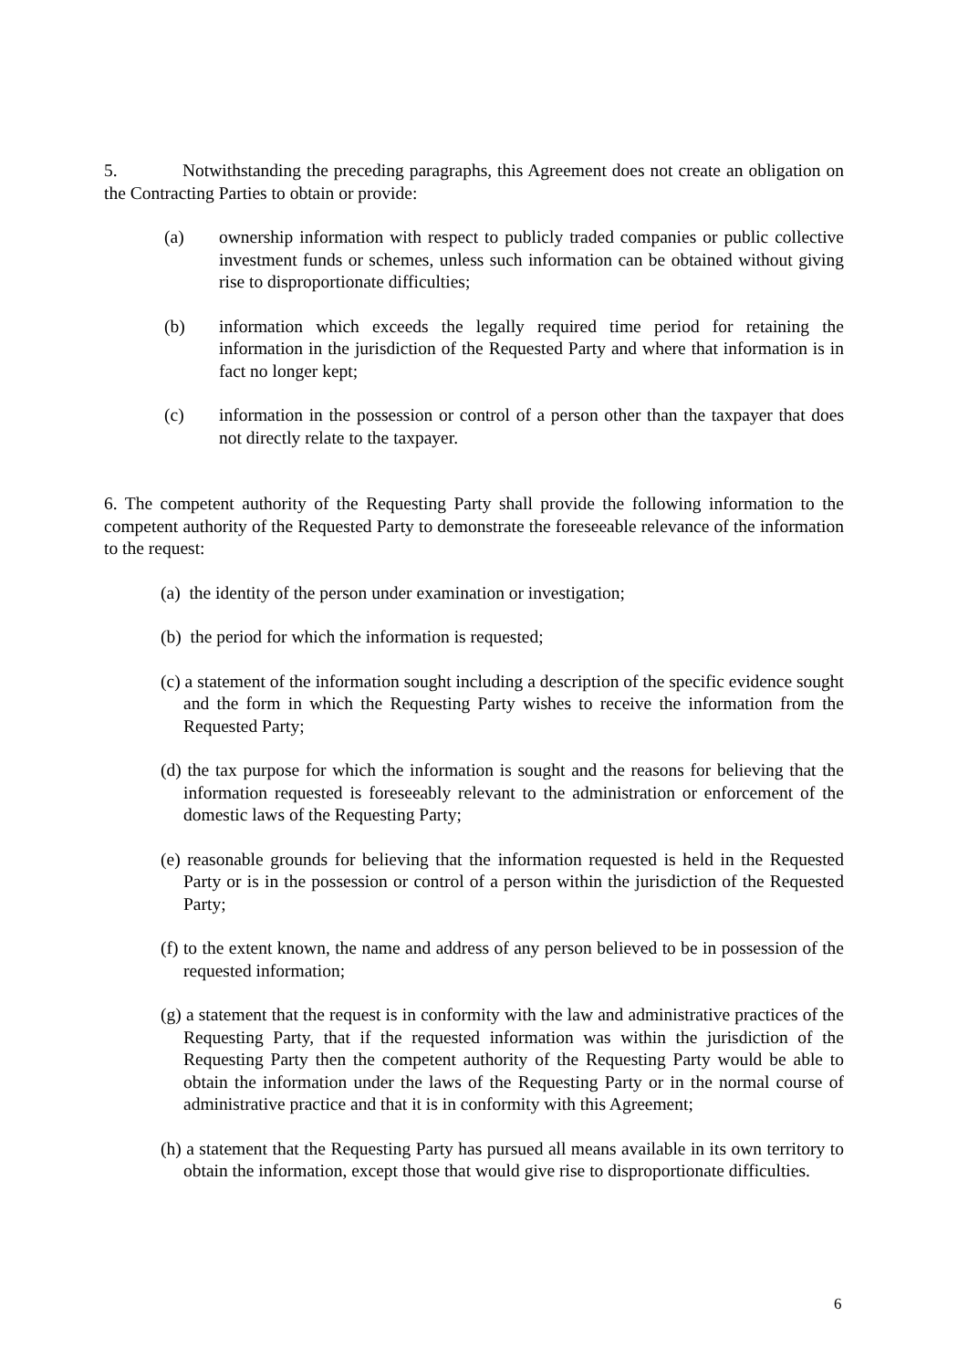5. Notwithstanding the preceding paragraphs, this Agreement does not create an obligation on the Contracting Parties to obtain or provide:
(a) ownership information with respect to publicly traded companies or public collective investment funds or schemes, unless such information can be obtained without giving rise to disproportionate difficulties;
(b) information which exceeds the legally required time period for retaining the information in the jurisdiction of the Requested Party and where that information is in fact no longer kept;
(c) information in the possession or control of a person other than the taxpayer that does not directly relate to the taxpayer.
6. The competent authority of the Requesting Party shall provide the following information to the competent authority of the Requested Party to demonstrate the foreseeable relevance of the information to the request:
(a) the identity of the person under examination or investigation;
(b) the period for which the information is requested;
(c) a statement of the information sought including a description of the specific evidence sought and the form in which the Requesting Party wishes to receive the information from the Requested Party;
(d) the tax purpose for which the information is sought and the reasons for believing that the information requested is foreseeably relevant to the administration or enforcement of the domestic laws of the Requesting Party;
(e) reasonable grounds for believing that the information requested is held in the Requested Party or is in the possession or control of a person within the jurisdiction of the Requested Party;
(f) to the extent known, the name and address of any person believed to be in possession of the requested information;
(g) a statement that the request is in conformity with the law and administrative practices of the Requesting Party, that if the requested information was within the jurisdiction of the Requesting Party then the competent authority of the Requesting Party would be able to obtain the information under the laws of the Requesting Party or in the normal course of administrative practice and that it is in conformity with this Agreement;
(h) a statement that the Requesting Party has pursued all means available in its own territory to obtain the information, except those that would give rise to disproportionate difficulties.
6